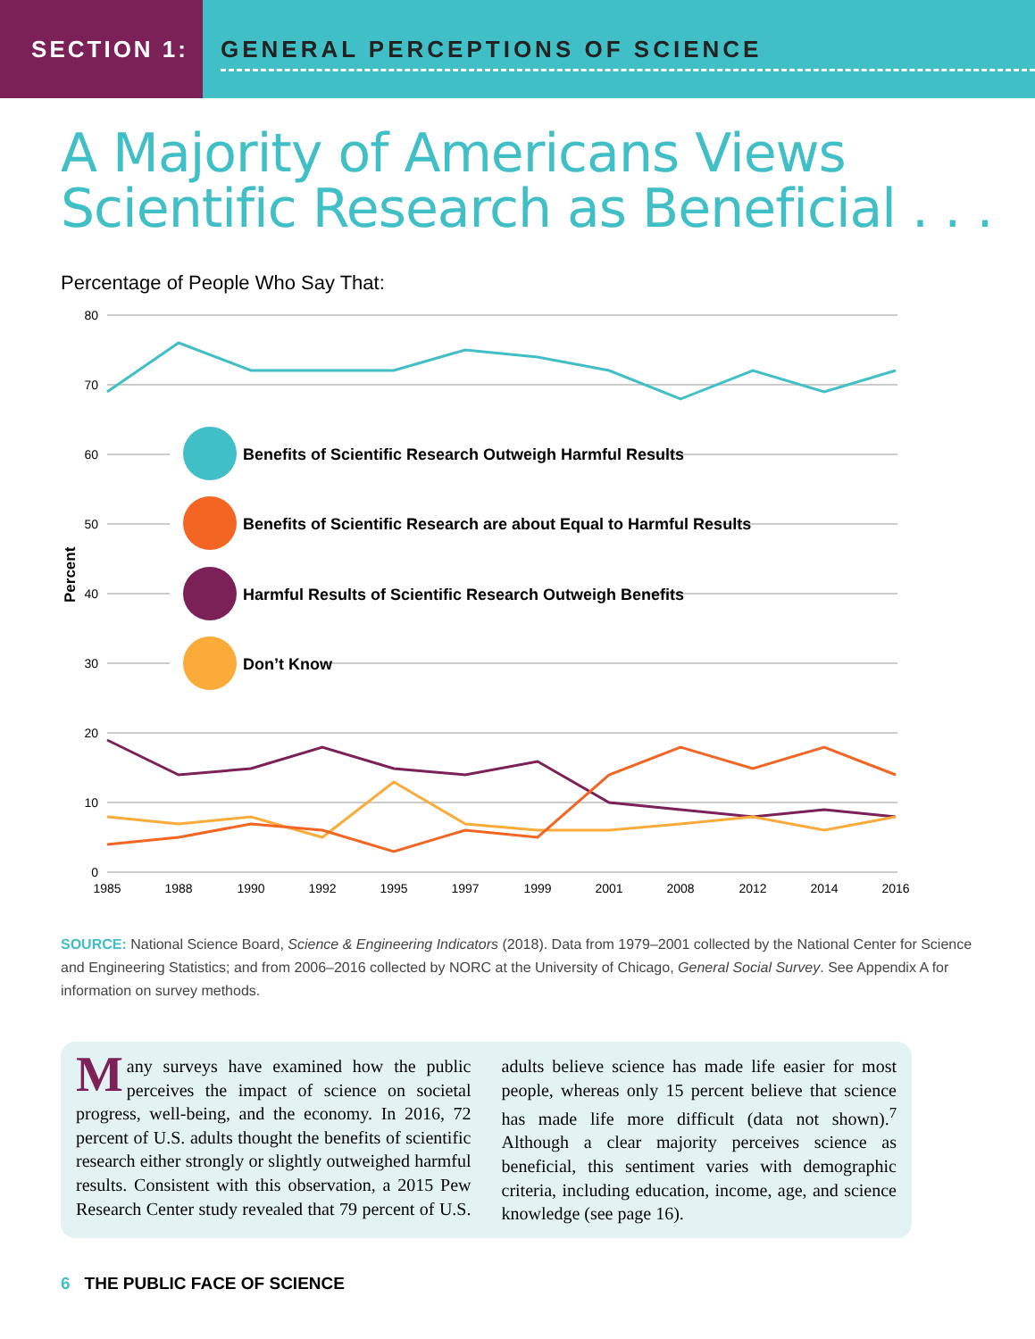SECTION 1:
GENERAL PERCEPTIONS OF SCIENCE
A Majority of Americans Views Scientific Research as Beneficial . . .
Percentage of People Who Say That:
80
70
60
50
40
30
20
10
0
Percent
Benefits of Scientific Research Outweigh Harmful Results
Benefits of Scientific Research are about Equal to Harmful Results
Harmful Results of Scientific Research Outweigh Benefits
Don’t Know
1985
1988
1990
1992
1995
1997
1999
2001
2008
2012
2014
2016
SOURCE: National Science Board, Science & Engineering Indicators (2018). Data from 1979–2001 collected by the National Center for Science and Engineering Statistics; and from 2006–2016 collected by NORC at the University of Chicago, General Social Survey. See Appendix A for information on survey methods.
Many surveys have examined how the public perceives the impact of science on societal progress, well-being, and the economy. In 2016, 72 percent of U.S. adults thought the benefits of scientific research either strongly or slightly outweighed harmful results. Consistent with this observation, a 2015 Pew Research Center study revealed that 79 percent of U.S. adults believe science has made life easier for most people, whereas only 15 percent believe that science has made life more difficult (data not shown).<sup>7</sup> Although a clear majority perceives science as beneficial, this sentiment varies with demographic criteria, including education, income, age, and science knowledge (see page 16).
6 THE PUBLIC FACE OF SCIENCE